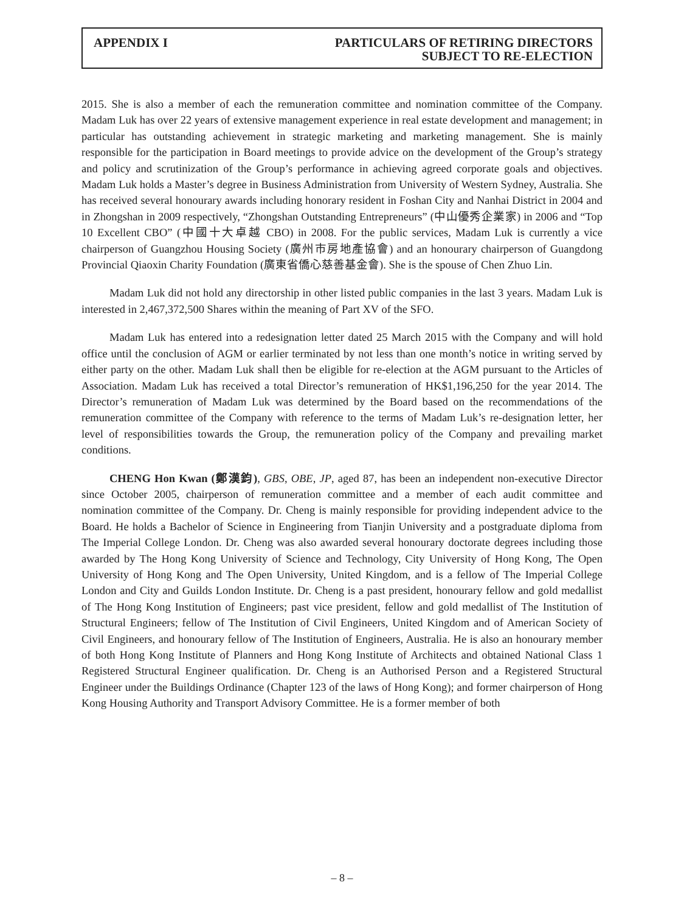APPENDIX I PARTICULARS OF RETIRING DIRECTORS
SUBJECT TO RE-ELECTION
2015. She is also a member of each the remuneration committee and nomination committee of the Company. Madam Luk has over 22 years of extensive management experience in real estate development and management; in particular has outstanding achievement in strategic marketing and marketing management. She is mainly responsible for the participation in Board meetings to provide advice on the development of the Group’s strategy and policy and scrutinization of the Group’s performance in achieving agreed corporate goals and objectives. Madam Luk holds a Master’s degree in Business Administration from University of Western Sydney, Australia. She has received several honourary awards including honorary resident in Foshan City and Nanhai District in 2004 and in Zhongshan in 2009 respectively, “Zhongshan Outstanding Entrepreneurs” (中山優秀企業家) in 2006 and “Top 10 Excellent CBO” (中國十大卓越 CBO) in 2008. For the public services, Madam Luk is currently a vice chairperson of Guangzhou Housing Society (廣州市房地產協會) and an honourary chairperson of Guangdong Provincial Qiaoxin Charity Foundation (廣東省僑心慈善基金會). She is the spouse of Chen Zhuo Lin.
Madam Luk did not hold any directorship in other listed public companies in the last 3 years. Madam Luk is interested in 2,467,372,500 Shares within the meaning of Part XV of the SFO.
Madam Luk has entered into a redesignation letter dated 25 March 2015 with the Company and will hold office until the conclusion of AGM or earlier terminated by not less than one month’s notice in writing served by either party on the other. Madam Luk shall then be eligible for re-election at the AGM pursuant to the Articles of Association. Madam Luk has received a total Director’s remuneration of HK$1,196,250 for the year 2014. The Director’s remuneration of Madam Luk was determined by the Board based on the recommendations of the remuneration committee of the Company with reference to the terms of Madam Luk’s re-designation letter, her level of responsibilities towards the Group, the remuneration policy of the Company and prevailing market conditions.
CHENG Hon Kwan (鄭漢鈞), GBS, OBE, JP, aged 87, has been an independent non-executive Director since October 2005, chairperson of remuneration committee and a member of each audit committee and nomination committee of the Company. Dr. Cheng is mainly responsible for providing independent advice to the Board. He holds a Bachelor of Science in Engineering from Tianjin University and a postgraduate diploma from The Imperial College London. Dr. Cheng was also awarded several honourary doctorate degrees including those awarded by The Hong Kong University of Science and Technology, City University of Hong Kong, The Open University of Hong Kong and The Open University, United Kingdom, and is a fellow of The Imperial College London and City and Guilds London Institute. Dr. Cheng is a past president, honourary fellow and gold medallist of The Hong Kong Institution of Engineers; past vice president, fellow and gold medallist of The Institution of Structural Engineers; fellow of The Institution of Civil Engineers, United Kingdom and of American Society of Civil Engineers, and honourary fellow of The Institution of Engineers, Australia. He is also an honourary member of both Hong Kong Institute of Planners and Hong Kong Institute of Architects and obtained National Class 1 Registered Structural Engineer qualification. Dr. Cheng is an Authorised Person and a Registered Structural Engineer under the Buildings Ordinance (Chapter 123 of the laws of Hong Kong); and former chairperson of Hong Kong Housing Authority and Transport Advisory Committee. He is a former member of both
– 8 –